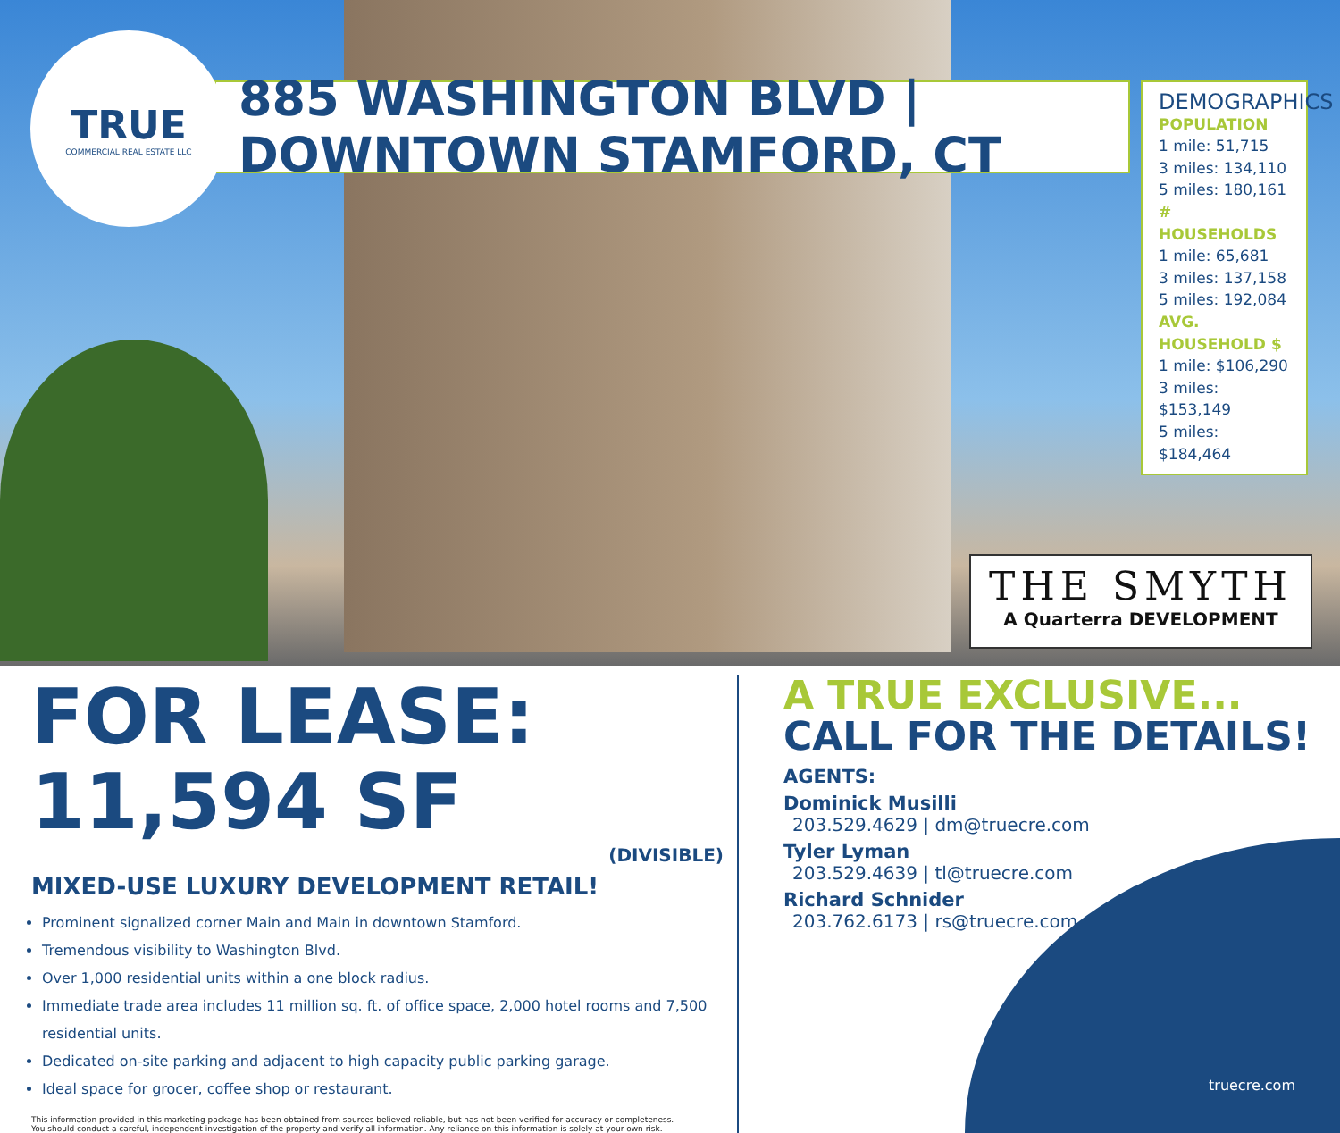TRUE
COMMERCIAL REAL ESTATE LLC
885 WASHINGTON BLVD | DOWNTOWN STAMFORD, CT
DEMOGRAPHICS
POPULATION
1 mile: 51,715
3 miles: 134,110
5 miles: 180,161
# HOUSEHOLDS
1 mile: 65,681
3 miles: 137,158
5 miles: 192,084
AVG. HOUSEHOLD $
1 mile: $106,290
3 miles: $153,149
5 miles: $184,464
THE SMYTH
A Quarterra DEVELOPMENT
FOR LEASE: 11,594 SF
(DIVISIBLE)
MIXED-USE LUXURY DEVELOPMENT RETAIL!
Prominent signalized corner Main and Main in downtown Stamford.
Tremendous visibility to Washington Blvd.
Over 1,000 residential units within a one block radius.
Immediate trade area includes 11 million sq. ft. of office space, 2,000 hotel rooms and 7,500 residential units.
Dedicated on-site parking and adjacent to high capacity public parking garage.
Ideal space for grocer, coffee shop or restaurant.
This information provided in this marketing package has been obtained from sources believed reliable, but has not been verified for accuracy or completeness.
You should conduct a careful, independent investigation of the property and verify all information. Any reliance on this information is solely at your own risk.
A TRUE EXCLUSIVE...
CALL FOR THE DETAILS!
AGENTS:
Dominick Musilli
203.529.4629 | dm@truecre.com
Tyler Lyman
203.529.4639 | tl@truecre.com
Richard Schnider
203.762.6173 | rs@truecre.com
truecre.com